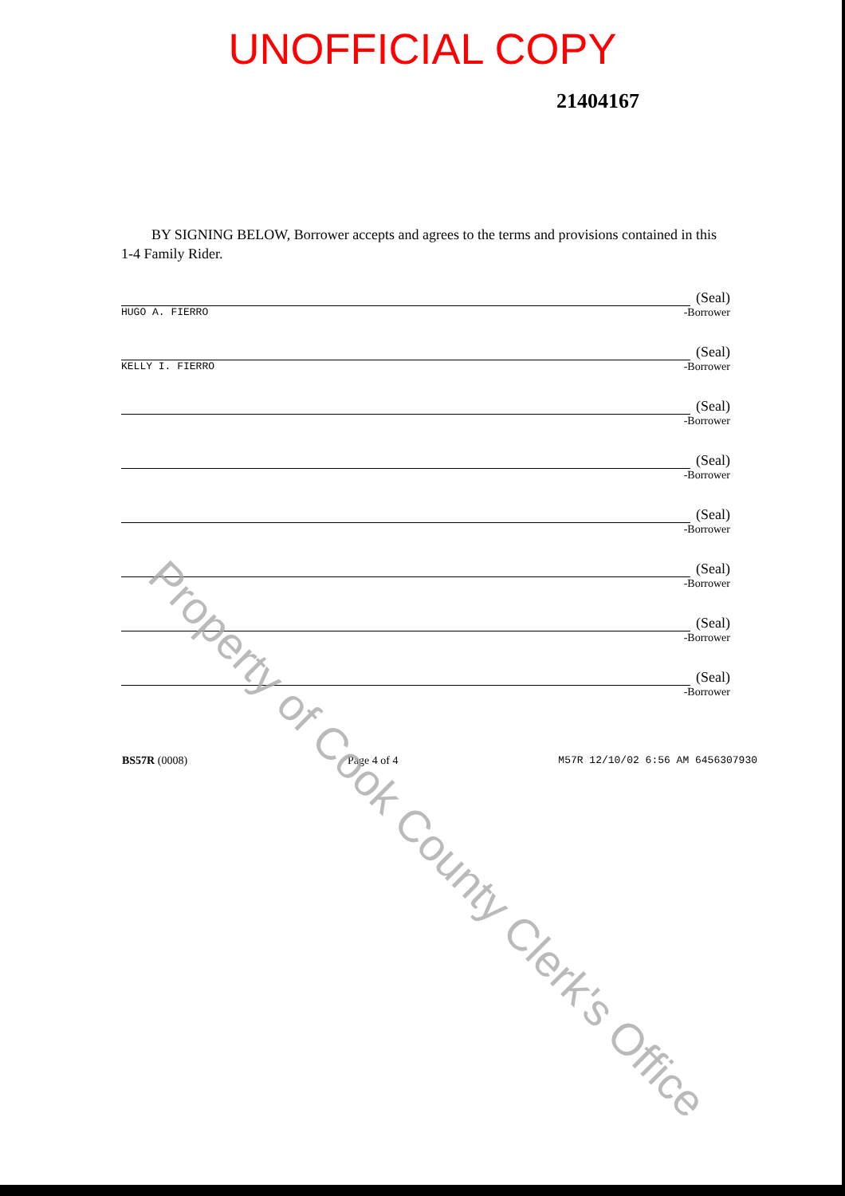UNOFFICIAL COPY
21404167
BY SIGNING BELOW, Borrower accepts and agrees to the terms and provisions contained in this 1-4 Family Rider.
(Seal)
HUGO A. FIERRO -Borrower
(Seal)
KELLY I. FIERRO -Borrower
(Seal)
-Borrower
(Seal)
-Borrower
(Seal)
-Borrower
(Seal)
-Borrower
(Seal)
-Borrower
(Seal)
-Borrower
BS57R (0008) Page 4 of 4 M57R 12/10/02 6:56 AM 6456307930
Property of Cook County Clerk's Office